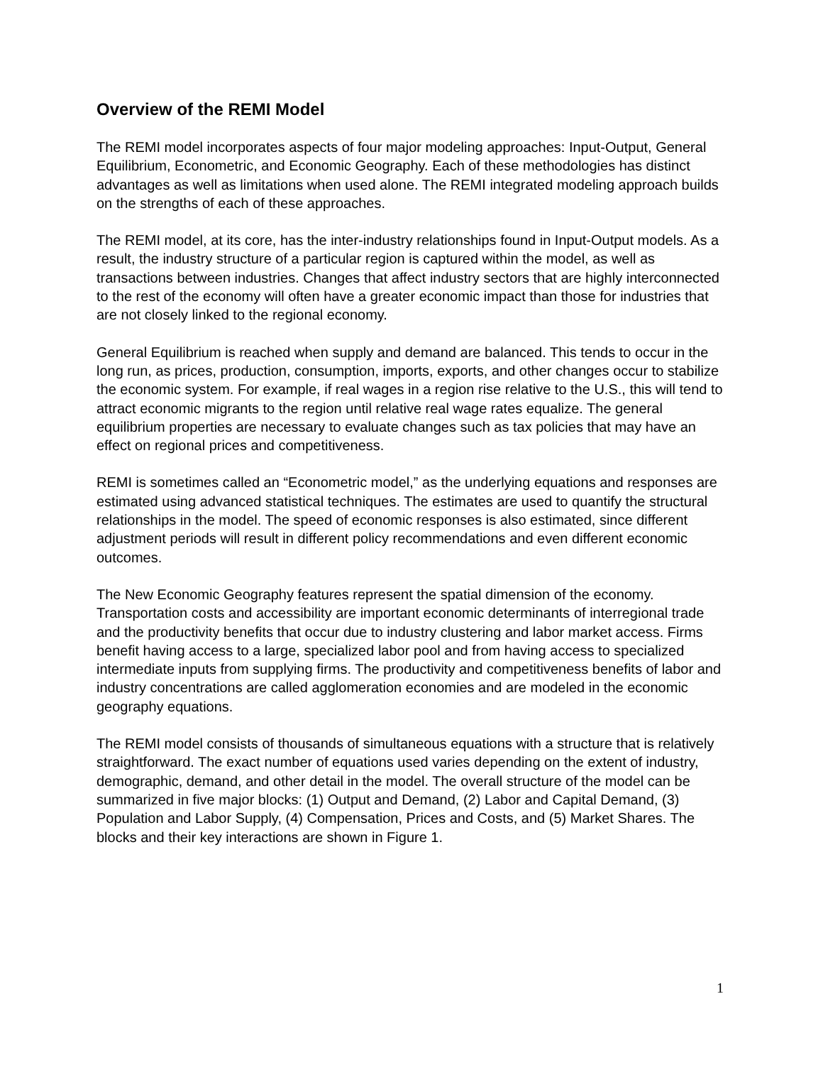Overview of the REMI Model
The REMI model incorporates aspects of four major modeling approaches: Input-Output, General Equilibrium, Econometric, and Economic Geography. Each of these methodologies has distinct advantages as well as limitations when used alone. The REMI integrated modeling approach builds on the strengths of each of these approaches.
The REMI model, at its core, has the inter-industry relationships found in Input-Output models. As a result, the industry structure of a particular region is captured within the model, as well as transactions between industries. Changes that affect industry sectors that are highly interconnected to the rest of the economy will often have a greater economic impact than those for industries that are not closely linked to the regional economy.
General Equilibrium is reached when supply and demand are balanced. This tends to occur in the long run, as prices, production, consumption, imports, exports, and other changes occur to stabilize the economic system. For example, if real wages in a region rise relative to the U.S., this will tend to attract economic migrants to the region until relative real wage rates equalize. The general equilibrium properties are necessary to evaluate changes such as tax policies that may have an effect on regional prices and competitiveness.
REMI is sometimes called an “Econometric model,” as the underlying equations and responses are estimated using advanced statistical techniques. The estimates are used to quantify the structural relationships in the model. The speed of economic responses is also estimated, since different adjustment periods will result in different policy recommendations and even different economic outcomes.
The New Economic Geography features represent the spatial dimension of the economy. Transportation costs and accessibility are important economic determinants of interregional trade and the productivity benefits that occur due to industry clustering and labor market access. Firms benefit having access to a large, specialized labor pool and from having access to specialized intermediate inputs from supplying firms. The productivity and competitiveness benefits of labor and industry concentrations are called agglomeration economies and are modeled in the economic geography equations.
The REMI model consists of thousands of simultaneous equations with a structure that is relatively straightforward. The exact number of equations used varies depending on the extent of industry, demographic, demand, and other detail in the model. The overall structure of the model can be summarized in five major blocks: (1) Output and Demand, (2) Labor and Capital Demand, (3) Population and Labor Supply, (4) Compensation, Prices and Costs, and (5) Market Shares. The blocks and their key interactions are shown in Figure 1.
1